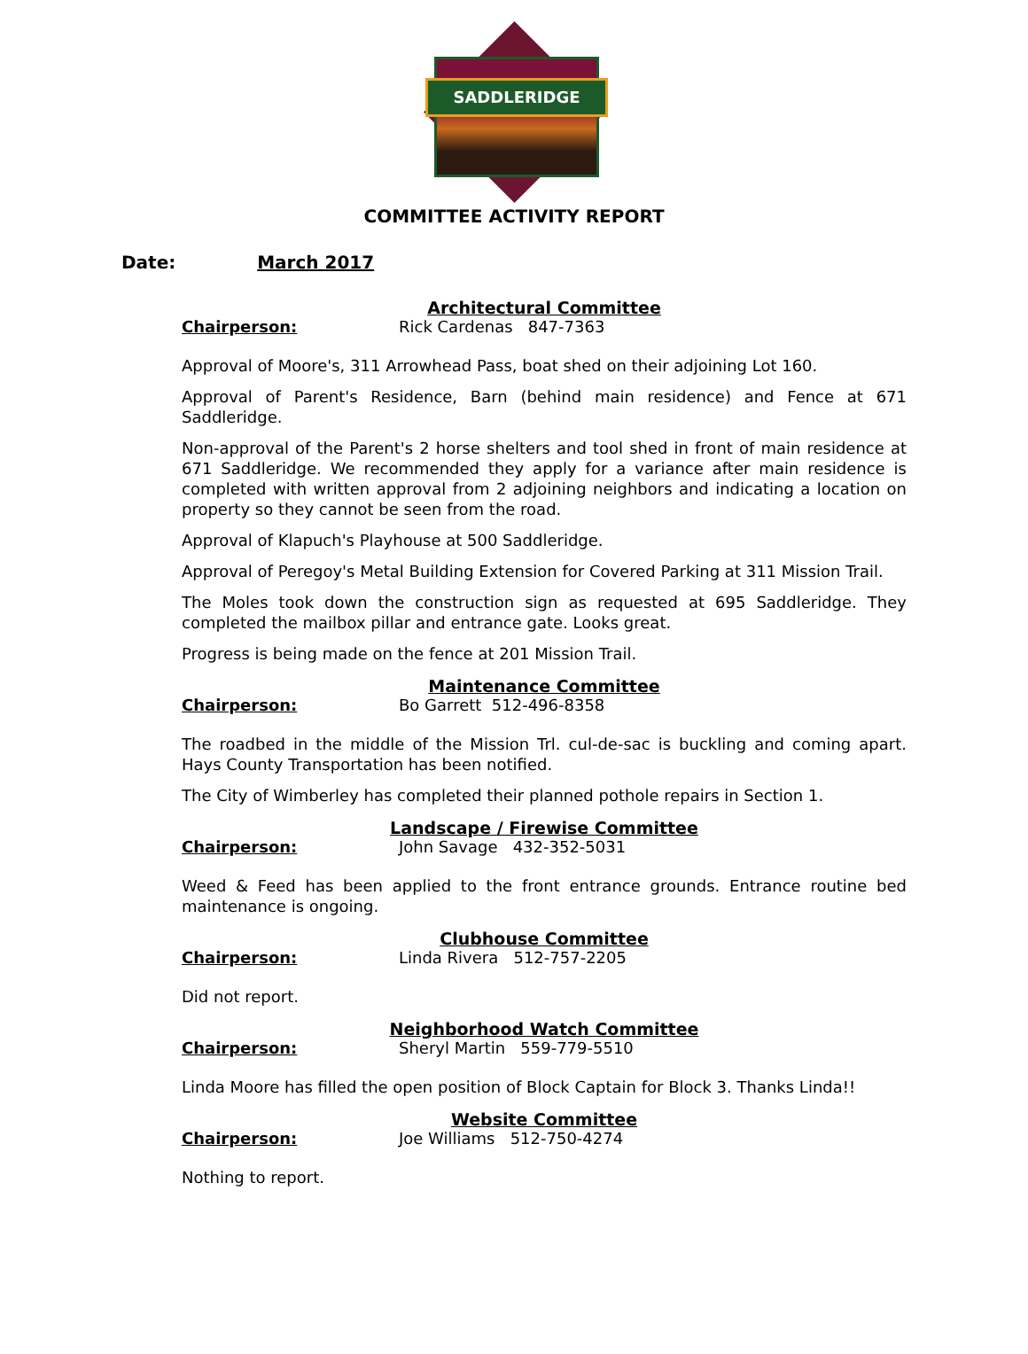SADDLERIDGE
COMMITTEE ACTIVITY REPORT
Date: March 2017
Architectural Committee
Chairperson: Rick Cardenas 847-7363
Approval of Moore's, 311 Arrowhead Pass, boat shed on their adjoining Lot 160.
Approval of Parent's Residence, Barn (behind main residence) and Fence at 671 Saddleridge.
Non-approval of the Parent's 2 horse shelters and tool shed in front of main residence at 671 Saddleridge. We recommended they apply for a variance after main residence is completed with written approval from 2 adjoining neighbors and indicating a location on property so they cannot be seen from the road.
Approval of Klapuch's Playhouse at 500 Saddleridge.
Approval of Peregoy's Metal Building Extension for Covered Parking at 311 Mission Trail.
The Moles took down the construction sign as requested at 695 Saddleridge. They completed the mailbox pillar and entrance gate. Looks great.
Progress is being made on the fence at 201 Mission Trail.
Maintenance Committee
Chairperson: Bo Garrett 512-496-8358
The roadbed in the middle of the Mission Trl. cul-de-sac is buckling and coming apart. Hays County Transportation has been notified.
The City of Wimberley has completed their planned pothole repairs in Section 1.
Landscape / Firewise Committee
Chairperson: John Savage 432-352-5031
Weed & Feed has been applied to the front entrance grounds. Entrance routine bed maintenance is ongoing.
Clubhouse Committee
Chairperson: Linda Rivera 512-757-2205
Did not report.
Neighborhood Watch Committee
Chairperson: Sheryl Martin 559-779-5510
Linda Moore has filled the open position of Block Captain for Block 3. Thanks Linda!!
Website Committee
Chairperson: Joe Williams 512-750-4274
Nothing to report.